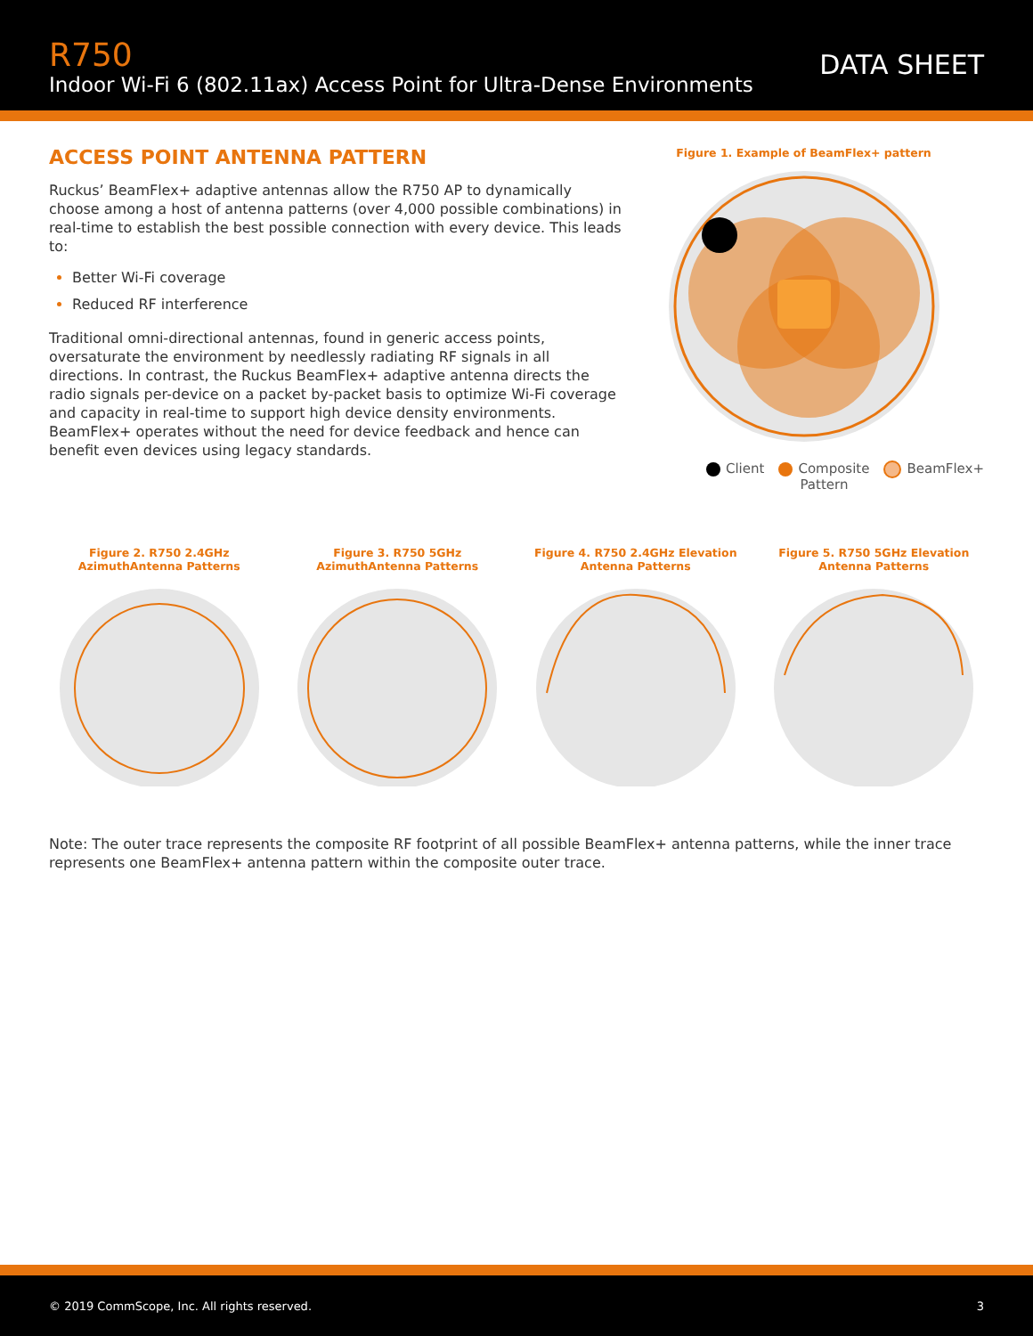R750
Indoor Wi-Fi 6 (802.11ax) Access Point for Ultra-Dense Environments
DATA SHEET
ACCESS POINT ANTENNA PATTERN
Ruckus’ BeamFlex+ adaptive antennas allow the R750 AP to dynamically choose among a host of antenna patterns (over 4,000 possible combinations) in real-time to establish the best possible connection with every device. This leads to:
Better Wi-Fi coverage
Reduced RF interference
Traditional omni-directional antennas, found in generic access points, oversaturate the environment by needlessly radiating RF signals in all directions. In contrast, the Ruckus BeamFlex+ adaptive antenna directs the radio signals per-device on a packet by-packet basis to optimize Wi-Fi coverage and capacity in real-time to support high device density environments. BeamFlex+ operates without the need for device feedback and hence can benefit even devices using legacy standards.
Figure 1. Example of BeamFlex+ pattern
Client Composite
Pattern BeamFlex+
Figure 2. R750 2.4GHz
AzimuthAntenna Patterns
Figure 3. R750 5GHz
AzimuthAntenna Patterns
Figure 4. R750 2.4GHz Elevation
Antenna Patterns
Figure 5. R750 5GHz Elevation
Antenna Patterns
Note: The outer trace represents the composite RF footprint of all possible BeamFlex+ antenna patterns, while the inner trace represents one BeamFlex+ antenna pattern within the composite outer trace.
© 2019 CommScope, Inc. All rights reserved. 3